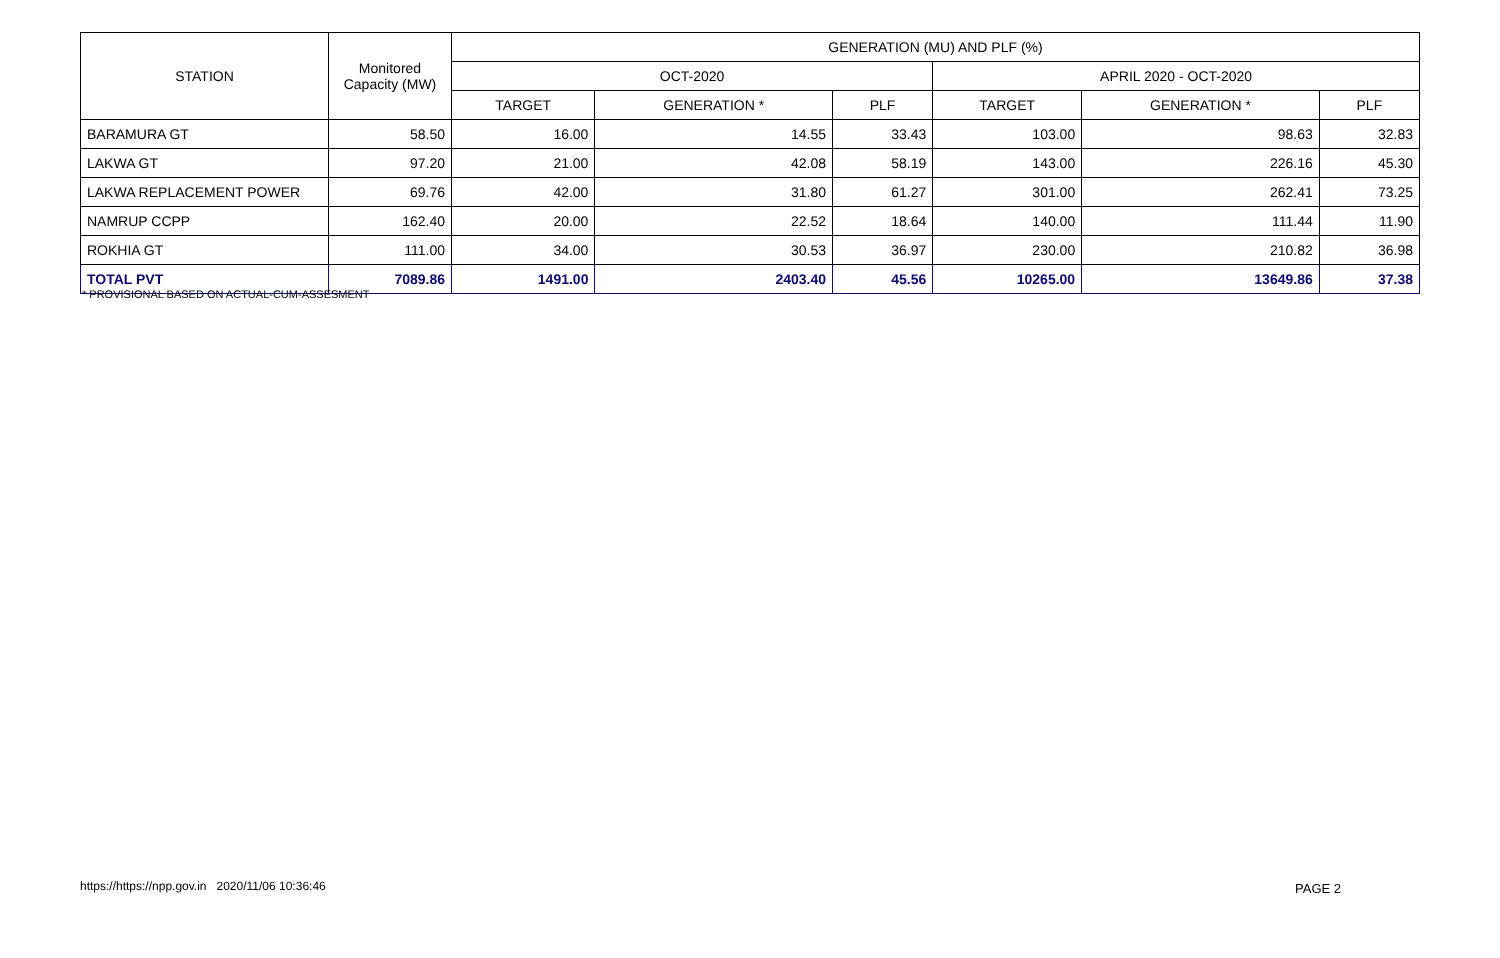| STATION | Monitored Capacity (MW) | GENERATION (MU) AND PLF (%) | | | | | |
| --- | --- | --- | --- | --- | --- | --- | --- |
| | | OCT-2020 | | | APRIL 2020 - OCT-2020 | | |
| | | TARGET | GENERATION * | PLF | TARGET | GENERATION * | PLF |
| BARAMURA GT | 58.50 | 16.00 | 14.55 | 33.43 | 103.00 | 98.63 | 32.83 |
| LAKWA GT | 97.20 | 21.00 | 42.08 | 58.19 | 143.00 | 226.16 | 45.30 |
| LAKWA REPLACEMENT POWER | 69.76 | 42.00 | 31.80 | 61.27 | 301.00 | 262.41 | 73.25 |
| NAMRUP CCPP | 162.40 | 20.00 | 22.52 | 18.64 | 140.00 | 111.44 | 11.90 |
| ROKHIA GT | 111.00 | 34.00 | 30.53 | 36.97 | 230.00 | 210.82 | 36.98 |
| TOTAL PVT | 7089.86 | 1491.00 | 2403.40 | 45.56 | 10265.00 | 13649.86 | 37.38 |
* PROVISIONAL BASED ON ACTUAL-CUM-ASSESMENT
https://https://npp.gov.in 2020/11/06 10:36:46
PAGE 2